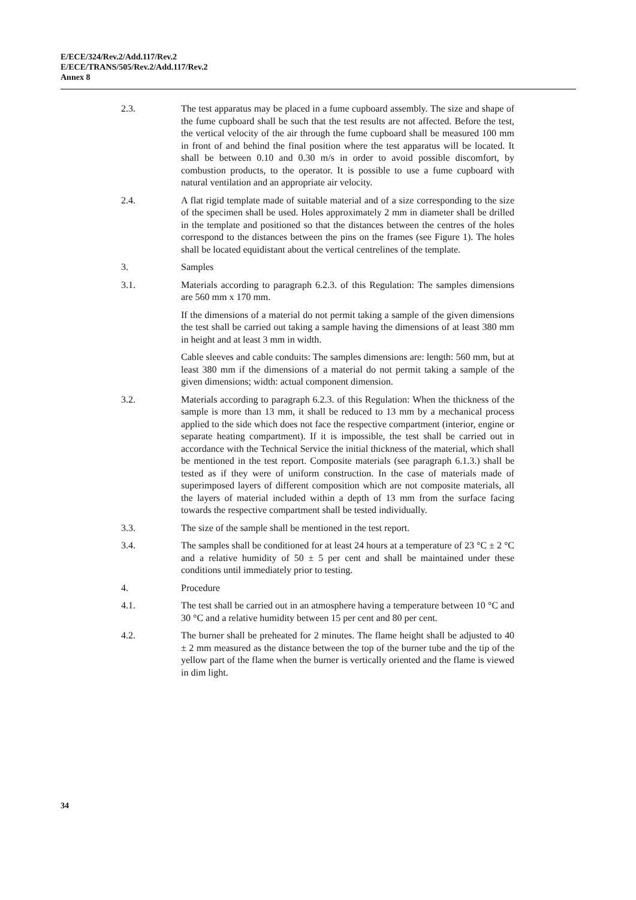E/ECE/324/Rev.2/Add.117/Rev.2
E/ECE/TRANS/505/Rev.2/Add.117/Rev.2
Annex 8
2.3. The test apparatus may be placed in a fume cupboard assembly. The size and shape of the fume cupboard shall be such that the test results are not affected. Before the test, the vertical velocity of the air through the fume cupboard shall be measured 100 mm in front of and behind the final position where the test apparatus will be located. It shall be between 0.10 and 0.30 m/s in order to avoid possible discomfort, by combustion products, to the operator. It is possible to use a fume cupboard with natural ventilation and an appropriate air velocity.
2.4. A flat rigid template made of suitable material and of a size corresponding to the size of the specimen shall be used. Holes approximately 2 mm in diameter shall be drilled in the template and positioned so that the distances between the centres of the holes correspond to the distances between the pins on the frames (see Figure 1). The holes shall be located equidistant about the vertical centrelines of the template.
3. Samples
3.1. Materials according to paragraph 6.2.3. of this Regulation: The samples dimensions are 560 mm x 170 mm.
If the dimensions of a material do not permit taking a sample of the given dimensions the test shall be carried out taking a sample having the dimensions of at least 380 mm in height and at least 3 mm in width.
Cable sleeves and cable conduits: The samples dimensions are: length: 560 mm, but at least 380 mm if the dimensions of a material do not permit taking a sample of the given dimensions; width: actual component dimension.
3.2. Materials according to paragraph 6.2.3. of this Regulation: When the thickness of the sample is more than 13 mm, it shall be reduced to 13 mm by a mechanical process applied to the side which does not face the respective compartment (interior, engine or separate heating compartment). If it is impossible, the test shall be carried out in accordance with the Technical Service the initial thickness of the material, which shall be mentioned in the test report. Composite materials (see paragraph 6.1.3.) shall be tested as if they were of uniform construction. In the case of materials made of superimposed layers of different composition which are not composite materials, all the layers of material included within a depth of 13 mm from the surface facing towards the respective compartment shall be tested individually.
3.3. The size of the sample shall be mentioned in the test report.
3.4. The samples shall be conditioned for at least 24 hours at a temperature of 23 °C ± 2 °C and a relative humidity of 50 ± 5 per cent and shall be maintained under these conditions until immediately prior to testing.
4. Procedure
4.1. The test shall be carried out in an atmosphere having a temperature between 10 °C and 30 °C and a relative humidity between 15 per cent and 80 per cent.
4.2. The burner shall be preheated for 2 minutes. The flame height shall be adjusted to 40 ± 2 mm measured as the distance between the top of the burner tube and the tip of the yellow part of the flame when the burner is vertically oriented and the flame is viewed in dim light.
34